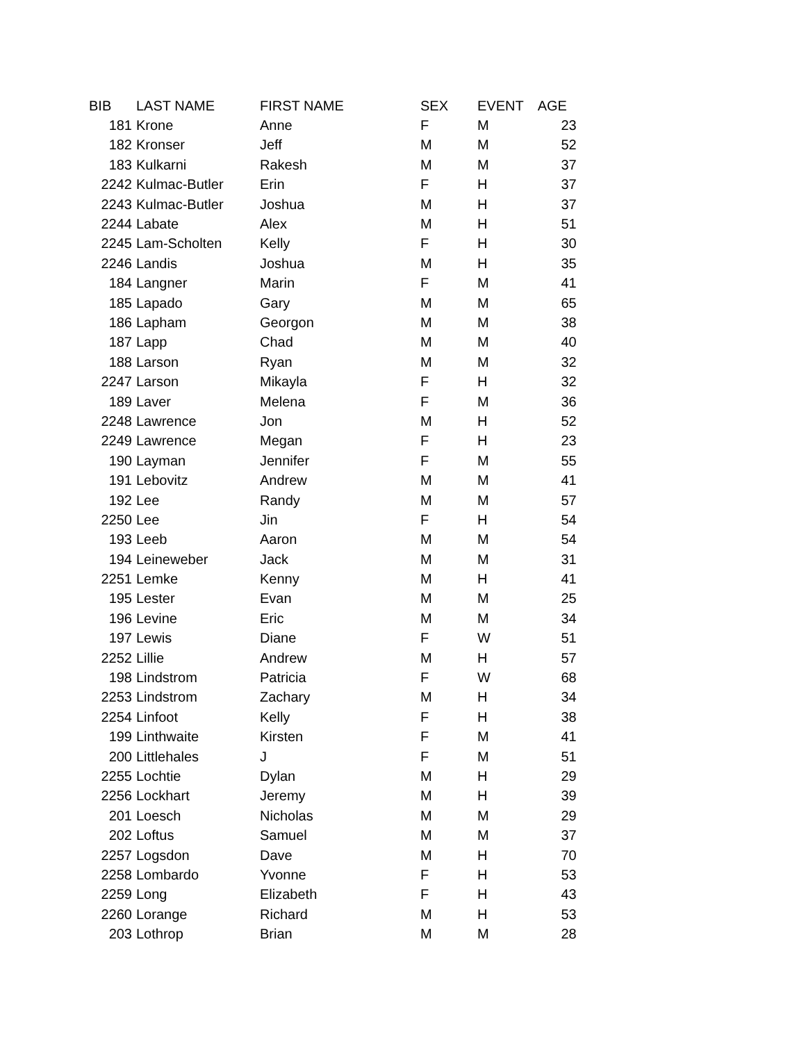| BIB | LAST NAME | FIRST NAME | SEX | EVENT | AGE |
| --- | --- | --- | --- | --- | --- |
| 181 | Krone | Anne | F | M | 23 |
| 182 | Kronser | Jeff | M | M | 52 |
| 183 | Kulkarni | Rakesh | M | M | 37 |
| 2242 | Kulmac-Butler | Erin | F | H | 37 |
| 2243 | Kulmac-Butler | Joshua | M | H | 37 |
| 2244 | Labate | Alex | M | H | 51 |
| 2245 | Lam-Scholten | Kelly | F | H | 30 |
| 2246 | Landis | Joshua | M | H | 35 |
| 184 | Langner | Marin | F | M | 41 |
| 185 | Lapado | Gary | M | M | 65 |
| 186 | Lapham | Georgon | M | M | 38 |
| 187 | Lapp | Chad | M | M | 40 |
| 188 | Larson | Ryan | M | M | 32 |
| 2247 | Larson | Mikayla | F | H | 32 |
| 189 | Laver | Melena | F | M | 36 |
| 2248 | Lawrence | Jon | M | H | 52 |
| 2249 | Lawrence | Megan | F | H | 23 |
| 190 | Layman | Jennifer | F | M | 55 |
| 191 | Lebovitz | Andrew | M | M | 41 |
| 192 | Lee | Randy | M | M | 57 |
| 2250 | Lee | Jin | F | H | 54 |
| 193 | Leeb | Aaron | M | M | 54 |
| 194 | Leineweber | Jack | M | M | 31 |
| 2251 | Lemke | Kenny | M | H | 41 |
| 195 | Lester | Evan | M | M | 25 |
| 196 | Levine | Eric | M | M | 34 |
| 197 | Lewis | Diane | F | W | 51 |
| 2252 | Lillie | Andrew | M | H | 57 |
| 198 | Lindstrom | Patricia | F | W | 68 |
| 2253 | Lindstrom | Zachary | M | H | 34 |
| 2254 | Linfoot | Kelly | F | H | 38 |
| 199 | Linthwaite | Kirsten | F | M | 41 |
| 200 | Littlehales | J | F | M | 51 |
| 2255 | Lochtie | Dylan | M | H | 29 |
| 2256 | Lockhart | Jeremy | M | H | 39 |
| 201 | Loesch | Nicholas | M | M | 29 |
| 202 | Loftus | Samuel | M | M | 37 |
| 2257 | Logsdon | Dave | M | H | 70 |
| 2258 | Lombardo | Yvonne | F | H | 53 |
| 2259 | Long | Elizabeth | F | H | 43 |
| 2260 | Lorange | Richard | M | H | 53 |
| 203 | Lothrop | Brian | M | M | 28 |